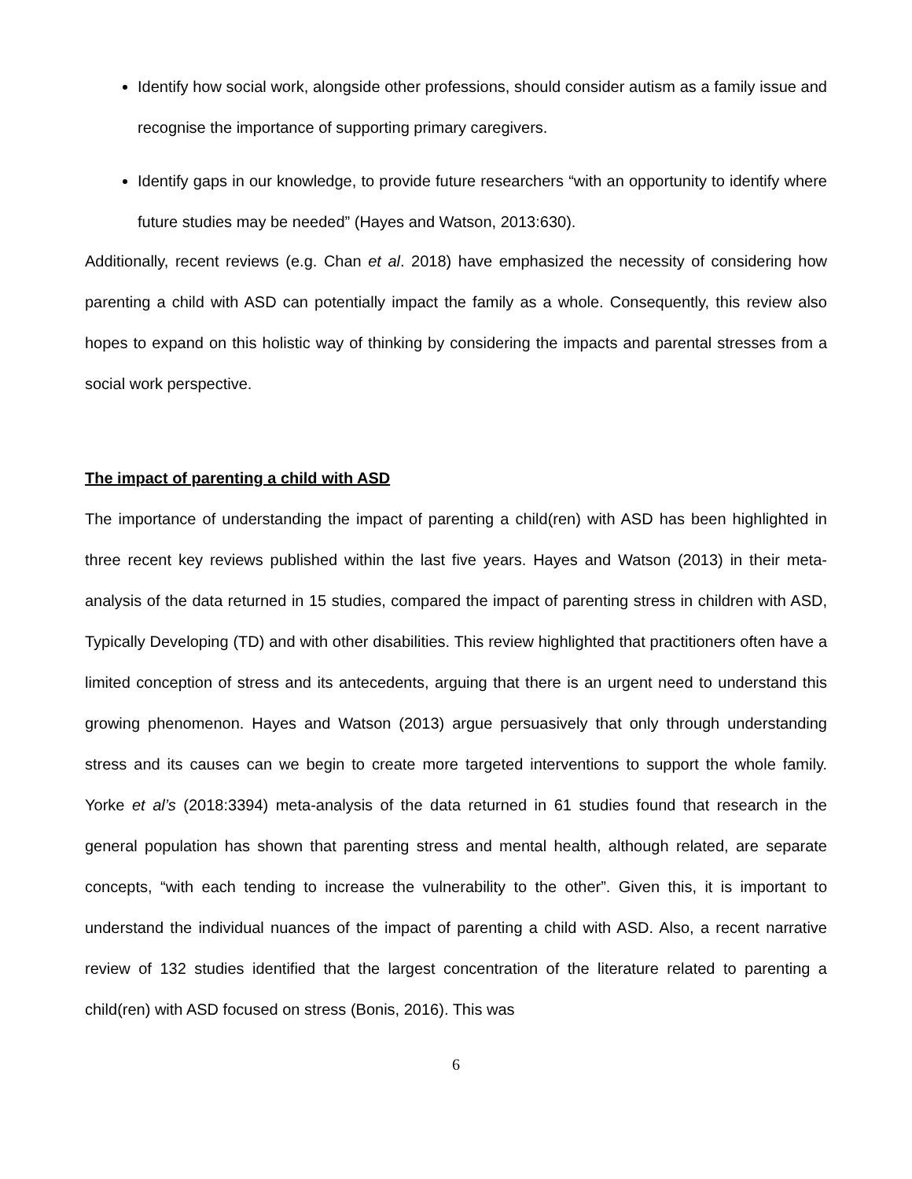Identify how social work, alongside other professions, should consider autism as a family issue and recognise the importance of supporting primary caregivers.
Identify gaps in our knowledge, to provide future researchers “with an opportunity to identify where future studies may be needed” (Hayes and Watson, 2013:630).
Additionally, recent reviews (e.g. Chan et al. 2018) have emphasized the necessity of considering how parenting a child with ASD can potentially impact the family as a whole. Consequently, this review also hopes to expand on this holistic way of thinking by considering the impacts and parental stresses from a social work perspective.
The impact of parenting a child with ASD
The importance of understanding the impact of parenting a child(ren) with ASD has been highlighted in three recent key reviews published within the last five years. Hayes and Watson (2013) in their meta-analysis of the data returned in 15 studies, compared the impact of parenting stress in children with ASD, Typically Developing (TD) and with other disabilities. This review highlighted that practitioners often have a limited conception of stress and its antecedents, arguing that there is an urgent need to understand this growing phenomenon. Hayes and Watson (2013) argue persuasively that only through understanding stress and its causes can we begin to create more targeted interventions to support the whole family. Yorke et al’s (2018:3394) meta-analysis of the data returned in 61 studies found that research in the general population has shown that parenting stress and mental health, although related, are separate concepts, “with each tending to increase the vulnerability to the other”. Given this, it is important to understand the individual nuances of the impact of parenting a child with ASD. Also, a recent narrative review of 132 studies identified that the largest concentration of the literature related to parenting a child(ren) with ASD focused on stress (Bonis, 2016). This was
6